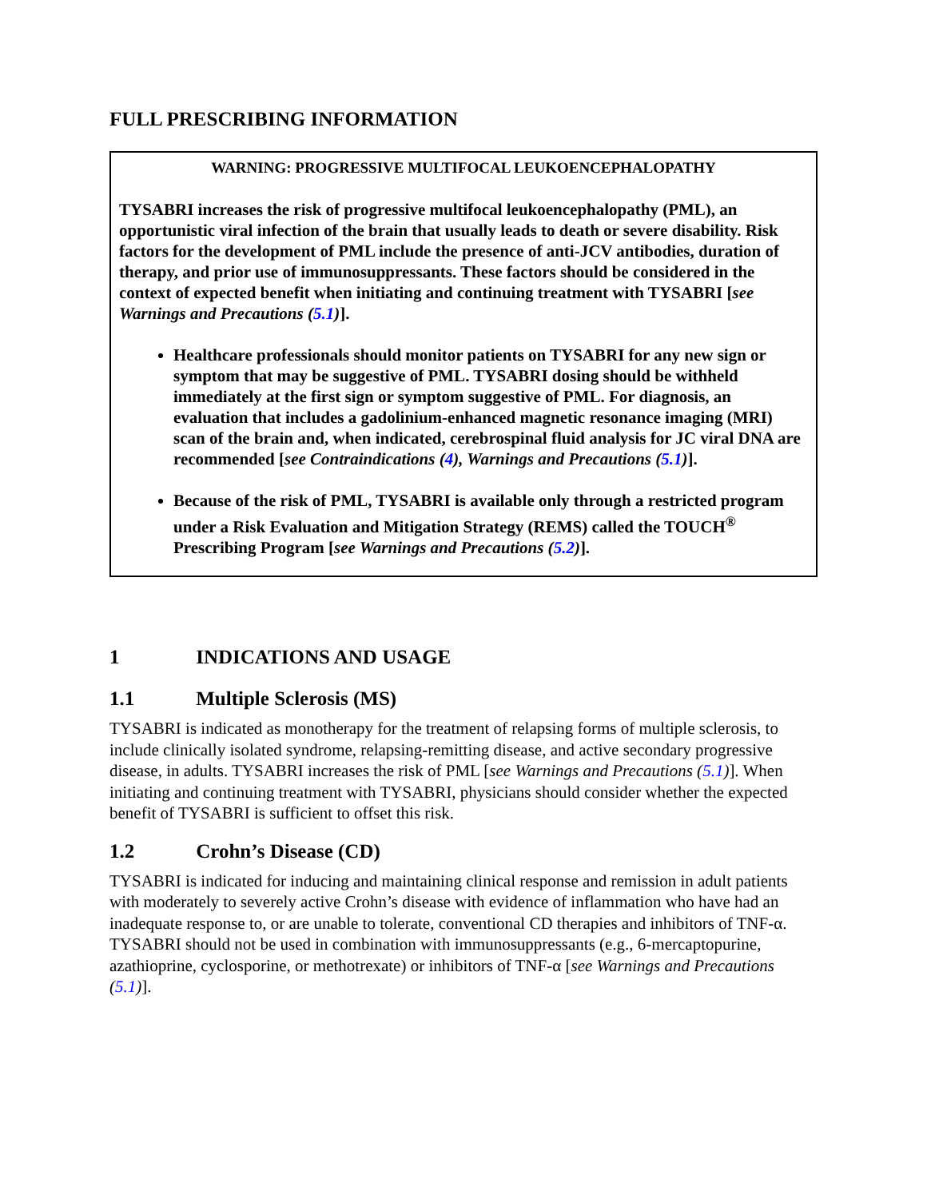FULL PRESCRIBING INFORMATION
WARNING: PROGRESSIVE MULTIFOCAL LEUKOENCEPHALOPATHY
TYSABRI increases the risk of progressive multifocal leukoencephalopathy (PML), an opportunistic viral infection of the brain that usually leads to death or severe disability. Risk factors for the development of PML include the presence of anti-JCV antibodies, duration of therapy, and prior use of immunosuppressants. These factors should be considered in the context of expected benefit when initiating and continuing treatment with TYSABRI [see Warnings and Precautions (5.1)].
Healthcare professionals should monitor patients on TYSABRI for any new sign or symptom that may be suggestive of PML. TYSABRI dosing should be withheld immediately at the first sign or symptom suggestive of PML. For diagnosis, an evaluation that includes a gadolinium-enhanced magnetic resonance imaging (MRI) scan of the brain and, when indicated, cerebrospinal fluid analysis for JC viral DNA are recommended [see Contraindications (4), Warnings and Precautions (5.1)].
Because of the risk of PML, TYSABRI is available only through a restricted program under a Risk Evaluation and Mitigation Strategy (REMS) called the TOUCH<sup>®</sup> Prescribing Program [see Warnings and Precautions (5.2)].
1 INDICATIONS AND USAGE
1.1 Multiple Sclerosis (MS)
TYSABRI is indicated as monotherapy for the treatment of relapsing forms of multiple sclerosis, to include clinically isolated syndrome, relapsing-remitting disease, and active secondary progressive disease, in adults. TYSABRI increases the risk of PML [see Warnings and Precautions (5.1)]. When initiating and continuing treatment with TYSABRI, physicians should consider whether the expected benefit of TYSABRI is sufficient to offset this risk.
1.2 Crohn’s Disease (CD)
TYSABRI is indicated for inducing and maintaining clinical response and remission in adult patients with moderately to severely active Crohn’s disease with evidence of inflammation who have had an inadequate response to, or are unable to tolerate, conventional CD therapies and inhibitors of TNF-α. TYSABRI should not be used in combination with immunosuppressants (e.g., 6-mercaptopurine, azathioprine, cyclosporine, or methotrexate) or inhibitors of TNF-α [see Warnings and Precautions (5.1)].